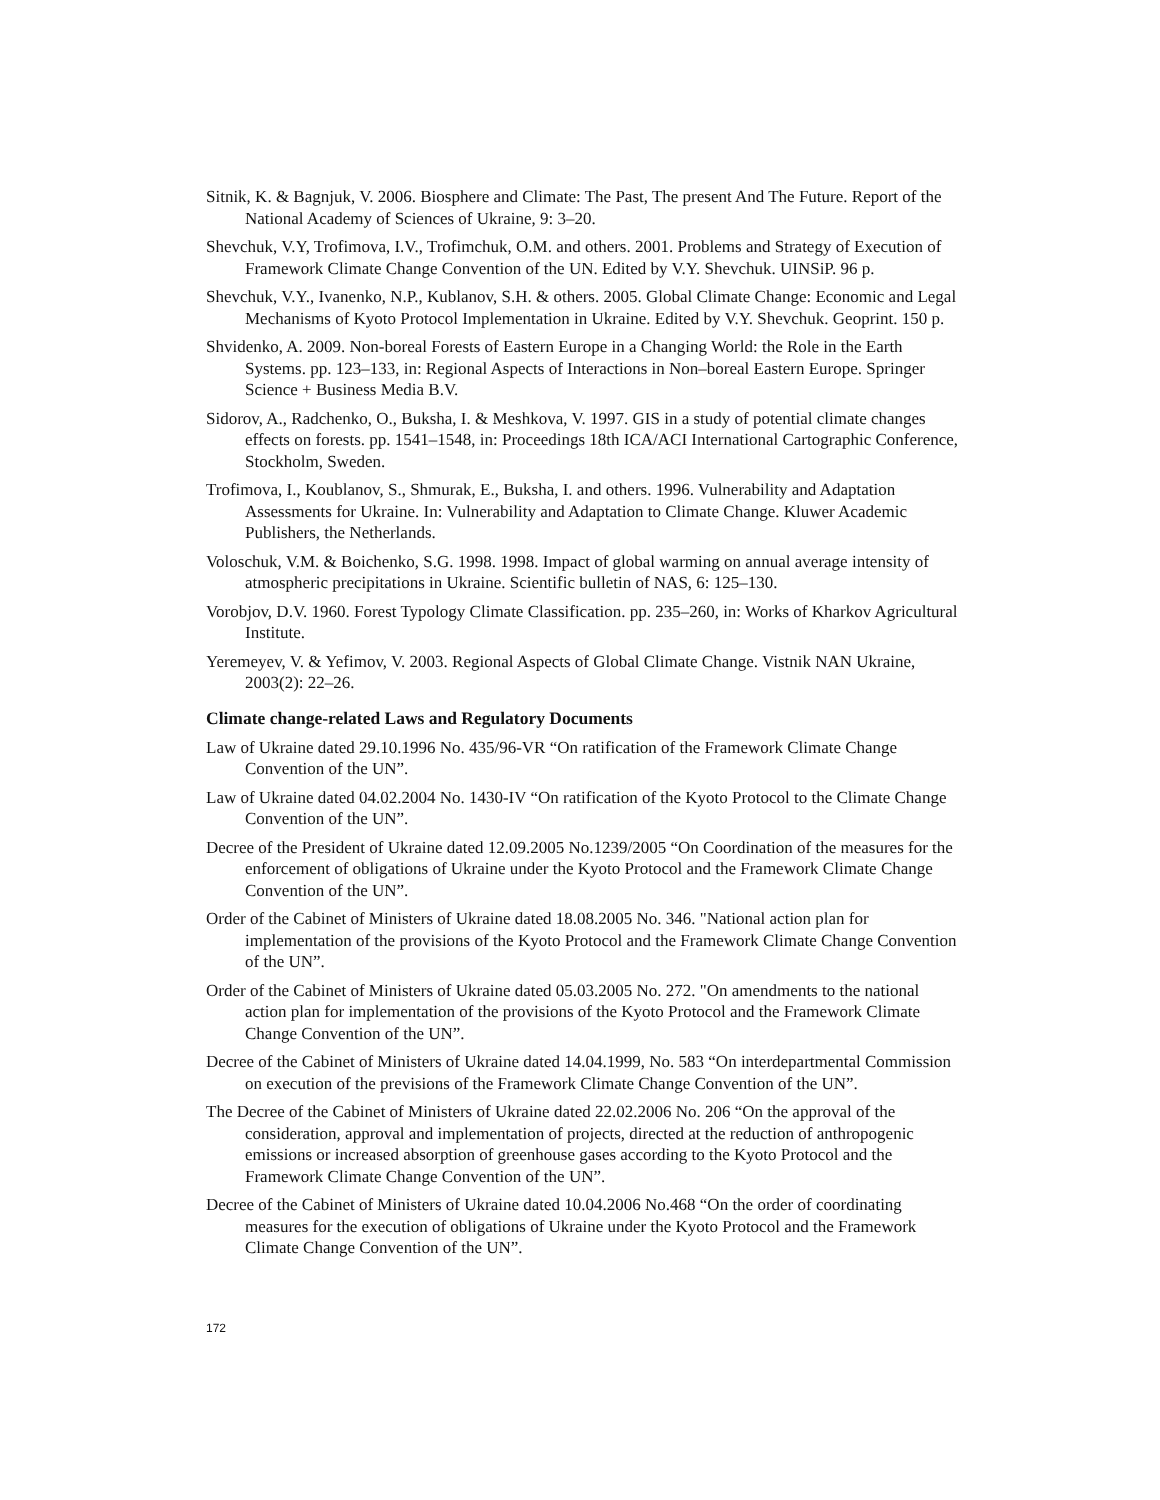Sitnik, K. & Bagnjuk, V. 2006. Biosphere and Climate: The Past, The present And The Future. Report of the National Academy of Sciences of Ukraine, 9: 3–20.
Shevchuk, V.Y, Trofimova, I.V., Trofimchuk, O.M. and others. 2001. Problems and Strategy of Execution of Framework Climate Change Convention of the UN. Edited by V.Y. Shevchuk. UINSiP. 96 p.
Shevchuk, V.Y., Ivanenko, N.P., Kublanov, S.H. & others. 2005. Global Climate Change: Economic and Legal Mechanisms of Kyoto Protocol Implementation in Ukraine. Edited by V.Y. Shevchuk. Geoprint. 150 p.
Shvidenko, A. 2009. Non-boreal Forests of Eastern Europe in a Changing World: the Role in the Earth Systems. pp. 123–133, in: Regional Aspects of Interactions in Non–boreal Eastern Europe. Springer Science + Business Media B.V.
Sidorov, A., Radchenko, O., Buksha, I. & Meshkova, V. 1997. GIS in a study of potential climate changes effects on forests. pp. 1541–1548, in: Proceedings 18th ICA/ACI International Cartographic Conference, Stockholm, Sweden.
Trofimova, I., Koublanov, S., Shmurak, E., Buksha, I. and others. 1996. Vulnerability and Adaptation Assessments for Ukraine. In: Vulnerability and Adaptation to Climate Change. Kluwer Academic Publishers, the Netherlands.
Voloschuk, V.M. & Boichenko, S.G. 1998. 1998. Impact of global warming on annual average intensity of atmospheric precipitations in Ukraine. Scientific bulletin of NAS, 6: 125–130.
Vorobjov, D.V. 1960. Forest Typology Climate Classification. pp. 235–260, in: Works of Kharkov Agricultural Institute.
Yeremeyev, V. & Yefimov, V. 2003. Regional Aspects of Global Climate Change. Vistnik NAN Ukraine, 2003(2): 22–26.
Climate change-related Laws and Regulatory Documents
Law of Ukraine dated 29.10.1996 No. 435/96-VR “On ratification of the Framework Climate Change Convention of the UN”.
Law of Ukraine dated 04.02.2004 No. 1430-IV “On ratification of the Kyoto Protocol to the Climate Change Convention of the UN”.
Decree of the President of Ukraine dated 12.09.2005 No.1239/2005 “On Coordination of the measures for the enforcement of obligations of Ukraine under the Kyoto Protocol and the Framework Climate Change Convention of the UN”.
Order of the Cabinet of Ministers of Ukraine dated 18.08.2005 No. 346. "National action plan for implementation of the provisions of the Kyoto Protocol and the Framework Climate Change Convention of the UN”.
Order of the Cabinet of Ministers of Ukraine dated 05.03.2005 No. 272. "On amendments to the national action plan for implementation of the provisions of the Kyoto Protocol and the Framework Climate Change Convention of the UN”.
Decree of the Cabinet of Ministers of Ukraine dated 14.04.1999, No. 583 “On interdepartmental Commission on execution of the previsions of the Framework Climate Change Convention of the UN”.
The Decree of the Cabinet of Ministers of Ukraine dated 22.02.2006 No. 206 “On the approval of the consideration, approval and implementation of projects, directed at the reduction of anthropogenic emissions or increased absorption of greenhouse gases according to the Kyoto Protocol and the Framework Climate Change Convention of the UN”.
Decree of the Cabinet of Ministers of Ukraine dated 10.04.2006 No.468 “On the order of coordinating measures for the execution of obligations of Ukraine under the Kyoto Protocol and the Framework Climate Change Convention of the UN”.
172